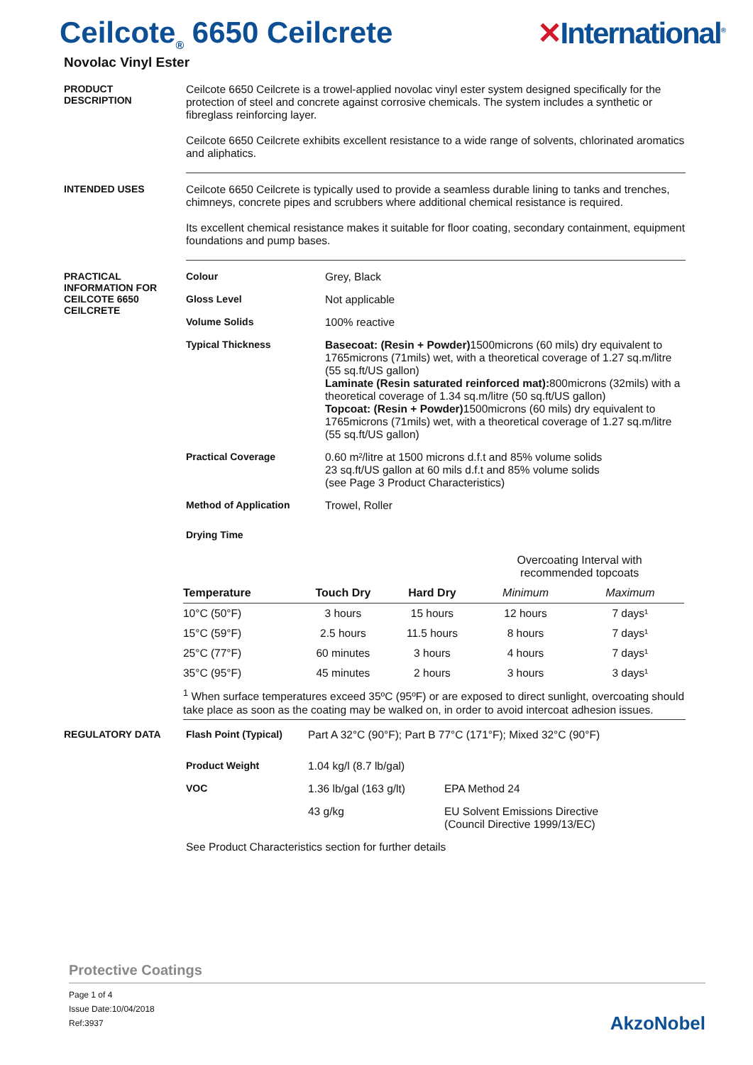Ceilcote<sub>®</sub> 6650 Ceilcrete ✕International<sup>®</sup>
Novolac Vinyl Ester
PRODUCT
DESCRIPTION
Ceilcote 6650 Ceilcrete is a trowel-applied novolac vinyl ester system designed specifically for the protection of steel and concrete against corrosive chemicals. The system includes a synthetic or fibreglass reinforcing layer.
Ceilcote 6650 Ceilcrete exhibits excellent resistance to a wide range of solvents, chlorinated aromatics and aliphatics.
INTENDED USES Ceilcote 6650 Ceilcrete is typically used to provide a seamless durable lining to tanks and trenches, chimneys, concrete pipes and scrubbers where additional chemical resistance is required.
Its excellent chemical resistance makes it suitable for floor coating, secondary containment, equipment foundations and pump bases.
PRACTICAL
INFORMATION FOR
CEILCOTE 6650
CEILCRETE
Colour Grey, Black
Gloss Level Not applicable
Volume Solids 100% reactive
Typical Thickness Basecoat: (Resin + Powder) 1500microns (60 mils) dry equivalent to 1765microns (71mils) wet, with a theoretical coverage of 1.27 sq.m/litre (55 sq.ft/US gallon)
Laminate (Resin saturated reinforced mat): 800microns (32mils) with a theoretical coverage of 1.34 sq.m/litre (50 sq.ft/US gallon)
Topcoat: (Resin + Powder) 1500microns (60 mils) dry equivalent to 1765microns (71mils) wet, with a theoretical coverage of 1.27 sq.m/litre (55 sq.ft/US gallon)
Practical Coverage 0.60 m²/litre at 1500 microns d.f.t and 85% volume solids
23 sq.ft/US gallon at 60 mils d.f.t and 85% volume solids
(see Page 3 Product Characteristics)
Method of Application Trowel, Roller
Drying Time
| | | | | Overcoating Interval with recommended topcoats | |
| --- | --- | --- | --- | --- | --- |
| Temperature | Touch Dry | Hard Dry | | Minimum | Maximum |
| 10°C (50°F) | 3 hours | 15 hours | | 12 hours | 7 days¹ |
| 15°C (59°F) | 2.5 hours | 11.5 hours | | 8 hours | 7 days¹ |
| 25°C (77°F) | 60 minutes | 3 hours | | 4 hours | 7 days¹ |
| 35°C (95°F) | 45 minutes | 2 hours | | 3 hours | 3 days¹ |
<sup>1</sup> When surface temperatures exceed 35ºC (95ºF) or are exposed to direct sunlight, overcoating should take place as soon as the coating may be walked on, in order to avoid intercoat adhesion issues.
REGULATORY DATA Flash Point (Typical)
Part A 32°C (90°F); Part B 77°C (171°F); Mixed 32°C (90°F)
Product Weight 1.04 kg/l (8.7 lb/gal)
VOC 1.36 lb/gal (163 g/lt)
EPA Method 24
43 g/kg EU Solvent Emissions Directive
(Council Directive 1999/13/EC)
See Product Characteristics section for further details
Protective Coatings
Page 1 of 4
Issue Date:10/04/2018
Ref:3937
AkzoNobel